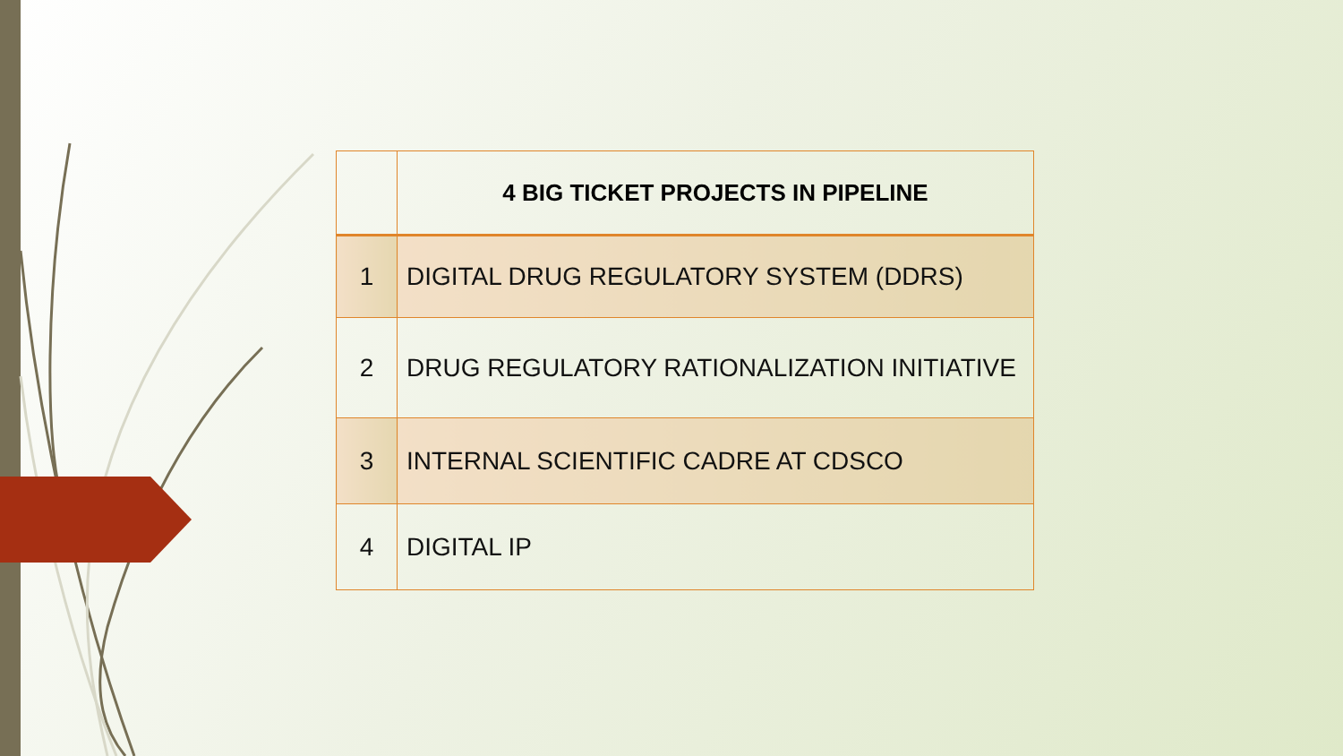| | 4 BIG TICKET PROJECTS IN PIPELINE |
| --- | --- |
| 1 | DIGITAL DRUG REGULATORY SYSTEM (DDRS) |
| 2 | DRUG REGULATORY RATIONALIZATION INITIATIVE |
| 3 | INTERNAL SCIENTIFIC CADRE AT CDSCO |
| 4 | DIGITAL IP |